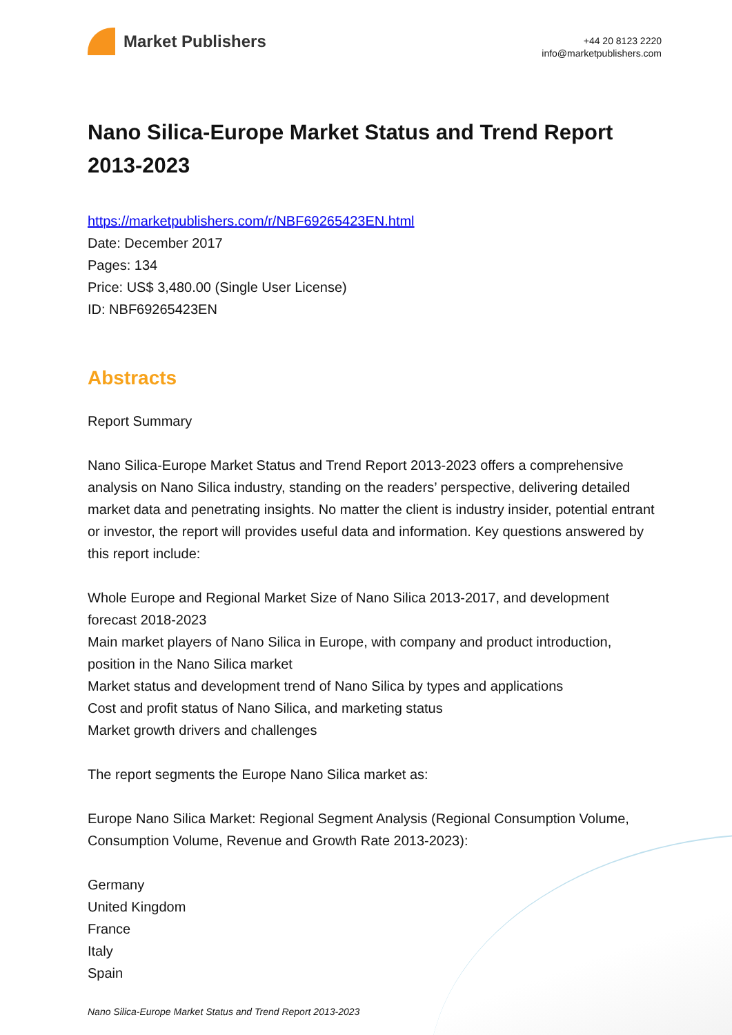Market Publishers
+44 20 8123 2220
info@marketpublishers.com
Nano Silica-Europe Market Status and Trend Report 2013-2023
https://marketpublishers.com/r/NBF69265423EN.html
Date: December 2017
Pages: 134
Price: US$ 3,480.00 (Single User License)
ID: NBF69265423EN
Abstracts
Report Summary
Nano Silica-Europe Market Status and Trend Report 2013-2023 offers a comprehensive analysis on Nano Silica industry, standing on the readers’ perspective, delivering detailed market data and penetrating insights. No matter the client is industry insider, potential entrant or investor, the report will provides useful data and information. Key questions answered by this report include:
Whole Europe and Regional Market Size of Nano Silica 2013-2017, and development forecast 2018-2023
Main market players of Nano Silica in Europe, with company and product introduction, position in the Nano Silica market
Market status and development trend of Nano Silica by types and applications
Cost and profit status of Nano Silica, and marketing status
Market growth drivers and challenges
The report segments the Europe Nano Silica market as:
Europe Nano Silica Market: Regional Segment Analysis (Regional Consumption Volume, Consumption Volume, Revenue and Growth Rate 2013-2023):
Germany
United Kingdom
France
Italy
Spain
Nano Silica-Europe Market Status and Trend Report 2013-2023